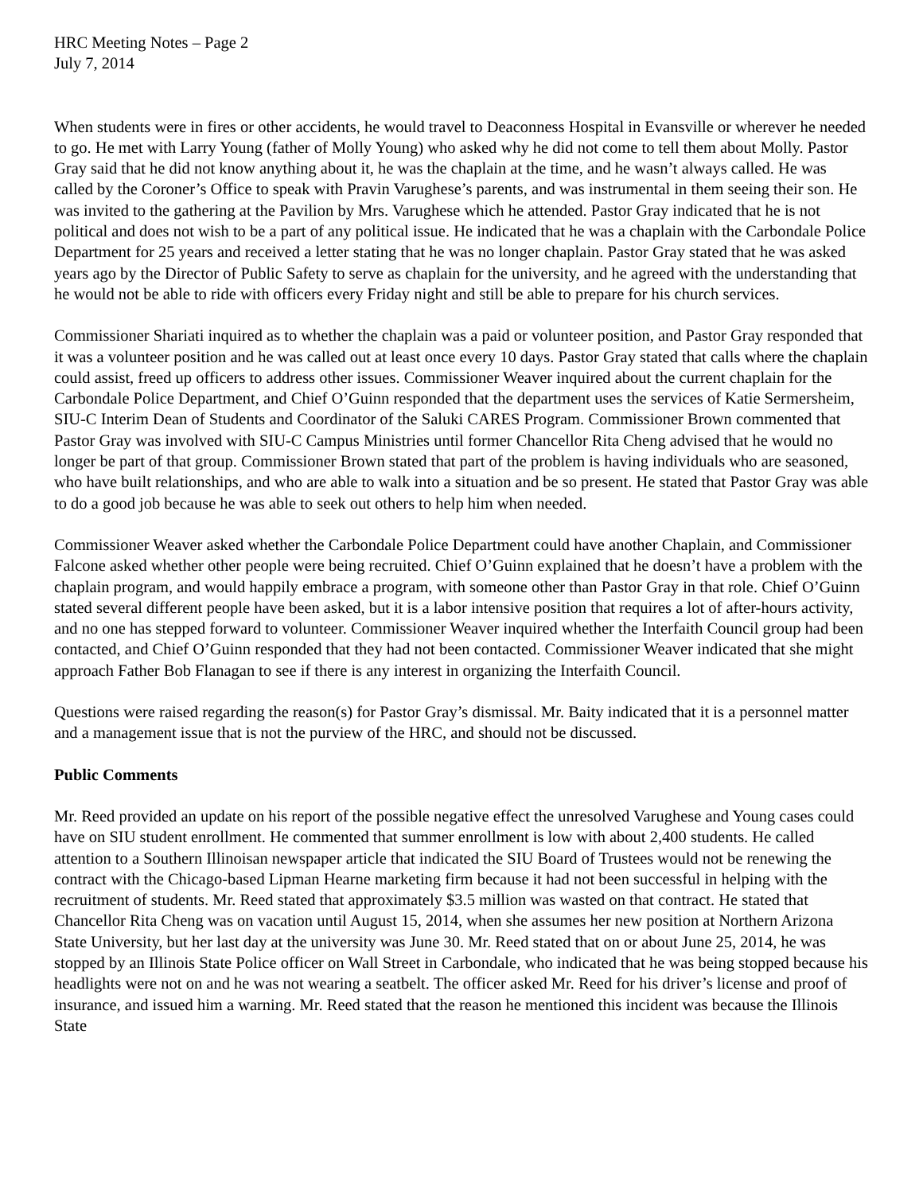HRC Meeting Notes – Page 2
July 7, 2014
When students were in fires or other accidents, he would travel to Deaconness Hospital in Evansville or wherever he needed to go. He met with Larry Young (father of Molly Young) who asked why he did not come to tell them about Molly. Pastor Gray said that he did not know anything about it, he was the chaplain at the time, and he wasn’t always called. He was called by the Coroner’s Office to speak with Pravin Varughese’s parents, and was instrumental in them seeing their son. He was invited to the gathering at the Pavilion by Mrs. Varughese which he attended. Pastor Gray indicated that he is not political and does not wish to be a part of any political issue. He indicated that he was a chaplain with the Carbondale Police Department for 25 years and received a letter stating that he was no longer chaplain. Pastor Gray stated that he was asked years ago by the Director of Public Safety to serve as chaplain for the university, and he agreed with the understanding that he would not be able to ride with officers every Friday night and still be able to prepare for his church services.
Commissioner Shariati inquired as to whether the chaplain was a paid or volunteer position, and Pastor Gray responded that it was a volunteer position and he was called out at least once every 10 days. Pastor Gray stated that calls where the chaplain could assist, freed up officers to address other issues. Commissioner Weaver inquired about the current chaplain for the Carbondale Police Department, and Chief O’Guinn responded that the department uses the services of Katie Sermersheim, SIU-C Interim Dean of Students and Coordinator of the Saluki CARES Program. Commissioner Brown commented that Pastor Gray was involved with SIU-C Campus Ministries until former Chancellor Rita Cheng advised that he would no longer be part of that group. Commissioner Brown stated that part of the problem is having individuals who are seasoned, who have built relationships, and who are able to walk into a situation and be so present. He stated that Pastor Gray was able to do a good job because he was able to seek out others to help him when needed.
Commissioner Weaver asked whether the Carbondale Police Department could have another Chaplain, and Commissioner Falcone asked whether other people were being recruited. Chief O’Guinn explained that he doesn’t have a problem with the chaplain program, and would happily embrace a program, with someone other than Pastor Gray in that role. Chief O’Guinn stated several different people have been asked, but it is a labor intensive position that requires a lot of after-hours activity, and no one has stepped forward to volunteer. Commissioner Weaver inquired whether the Interfaith Council group had been contacted, and Chief O’Guinn responded that they had not been contacted. Commissioner Weaver indicated that she might approach Father Bob Flanagan to see if there is any interest in organizing the Interfaith Council.
Questions were raised regarding the reason(s) for Pastor Gray’s dismissal. Mr. Baity indicated that it is a personnel matter and a management issue that is not the purview of the HRC, and should not be discussed.
Public Comments
Mr. Reed provided an update on his report of the possible negative effect the unresolved Varughese and Young cases could have on SIU student enrollment. He commented that summer enrollment is low with about 2,400 students. He called attention to a Southern Illinoisan newspaper article that indicated the SIU Board of Trustees would not be renewing the contract with the Chicago-based Lipman Hearne marketing firm because it had not been successful in helping with the recruitment of students. Mr. Reed stated that approximately $3.5 million was wasted on that contract. He stated that Chancellor Rita Cheng was on vacation until August 15, 2014, when she assumes her new position at Northern Arizona State University, but her last day at the university was June 30. Mr. Reed stated that on or about June 25, 2014, he was stopped by an Illinois State Police officer on Wall Street in Carbondale, who indicated that he was being stopped because his headlights were not on and he was not wearing a seatbelt. The officer asked Mr. Reed for his driver’s license and proof of insurance, and issued him a warning. Mr. Reed stated that the reason he mentioned this incident was because the Illinois State